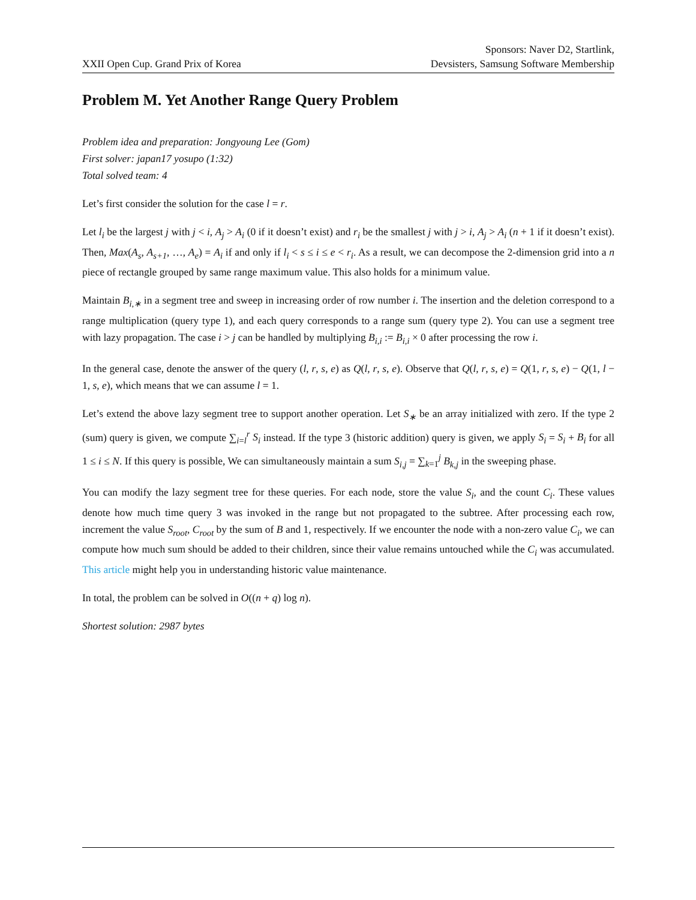XXII Open Cup. Grand Prix of Korea
Sponsors: Naver D2, Startlink,
Devsisters, Samsung Software Membership
Problem M. Yet Another Range Query Problem
Problem idea and preparation: Jongyoung Lee (Gom)
First solver: japan17 yosupo (1:32)
Total solved team: 4
Let’s first consider the solution for the case l = r.
Let l<sub>i</sub> be the largest j with j < i, A<sub>j</sub> > A<sub>i</sub> (0 if it doesn’t exist) and r<sub>i</sub> be the smallest j with j > i, A<sub>j</sub> > A<sub>i</sub> (n + 1 if it doesn’t exist). Then, Max(A<sub>s</sub>, A<sub>s+1</sub>, …, A<sub>e</sub>) = A<sub>i</sub> if and only if l<sub>i</sub> < s ≤ i ≤ e < r<sub>i</sub>. As a result, we can decompose the 2-dimension grid into a n piece of rectangle grouped by same range maximum value. This also holds for a minimum value.
Maintain B<sub>i,∗</sub> in a segment tree and sweep in increasing order of row number i. The insertion and the deletion correspond to a range multiplication (query type 1), and each query corresponds to a range sum (query type 2). You can use a segment tree with lazy propagation. The case i > j can be handled by multiplying B<sub>i,i</sub> := B<sub>i,i</sub> × 0 after processing the row i.
In the general case, denote the answer of the query (l, r, s, e) as Q(l, r, s, e). Observe that Q(l, r, s, e) = Q(1, r, s, e) − Q(1, l − 1, s, e), which means that we can assume l = 1.
Let’s extend the above lazy segment tree to support another operation. Let S<sub>∗</sub> be an array initialized with zero. If the type 2 (sum) query is given, we compute ∑<sub>i=l</sub><sup>r</sup> S<sub>i</sub> instead. If the type 3 (historic addition) query is given, we apply S<sub>i</sub> = S<sub>i</sub> + B<sub>i</sub> for all 1 ≤ i ≤ N. If this query is possible, We can simultaneously maintain a sum S<sub>i,j</sub> = ∑<sub>k=1</sub><sup>j</sup> B<sub>k,j</sub> in the sweeping phase.
You can modify the lazy segment tree for these queries. For each node, store the value S<sub>i</sub>, and the count C<sub>i</sub>. These values denote how much time query 3 was invoked in the range but not propagated to the subtree. After processing each row, increment the value S<sub>root</sub>, C<sub>root</sub> by the sum of B and 1, respectively. If we encounter the node with a non-zero value C<sub>i</sub>, we can compute how much sum should be added to their children, since their value remains untouched while the C<sub>i</sub> was accumulated. This article might help you in understanding historic value maintenance.
In total, the problem can be solved in O((n + q) log n).
Shortest solution: 2987 bytes